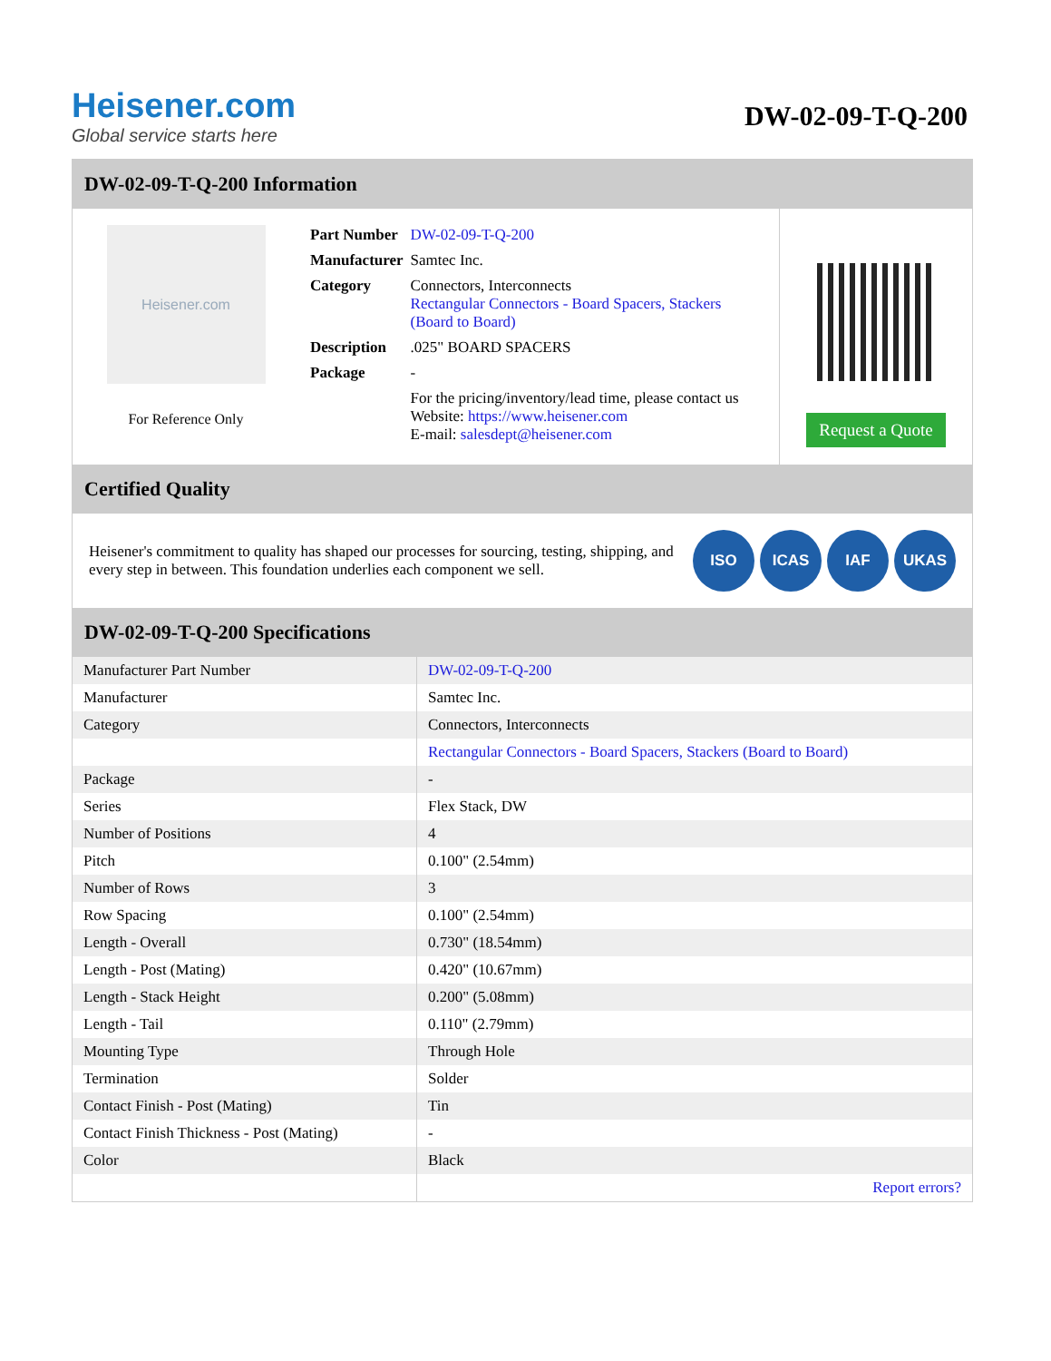Heisener.com
Global service starts here
DW-02-09-T-Q-200
DW-02-09-T-Q-200 Information
Heisener.com
For Reference Only
| Part Number | DW-02-09-T-Q-200 |
| Manufacturer | Samtec Inc. |
| Category | Connectors, Interconnects Rectangular Connectors - Board Spacers, Stackers (Board to Board) |
| Description | .025" BOARD SPACERS |
| Package | - |
| | For the pricing/inventory/lead time, please contact us Website: https://www.heisener.com E-mail: salesdept@heisener.com |
Request a Quote
Certified Quality
Heisener's commitment to quality has shaped our processes for sourcing, testing, shipping, and every step in between. This foundation underlies each component we sell.
ISO ICAS IAF UKAS
DW-02-09-T-Q-200 Specifications
| Manufacturer Part Number | DW-02-09-T-Q-200 |
| Manufacturer | Samtec Inc. |
| Category | Connectors, Interconnects |
| | Rectangular Connectors - Board Spacers, Stackers (Board to Board) |
| Package | - |
| Series | Flex Stack, DW |
| Number of Positions | 4 |
| Pitch | 0.100" (2.54mm) |
| Number of Rows | 3 |
| Row Spacing | 0.100" (2.54mm) |
| Length - Overall | 0.730" (18.54mm) |
| Length - Post (Mating) | 0.420" (10.67mm) |
| Length - Stack Height | 0.200" (5.08mm) |
| Length - Tail | 0.110" (2.79mm) |
| Mounting Type | Through Hole |
| Termination | Solder |
| Contact Finish - Post (Mating) | Tin |
| Contact Finish Thickness - Post (Mating) | - |
| Color | Black |
| | Report errors? |